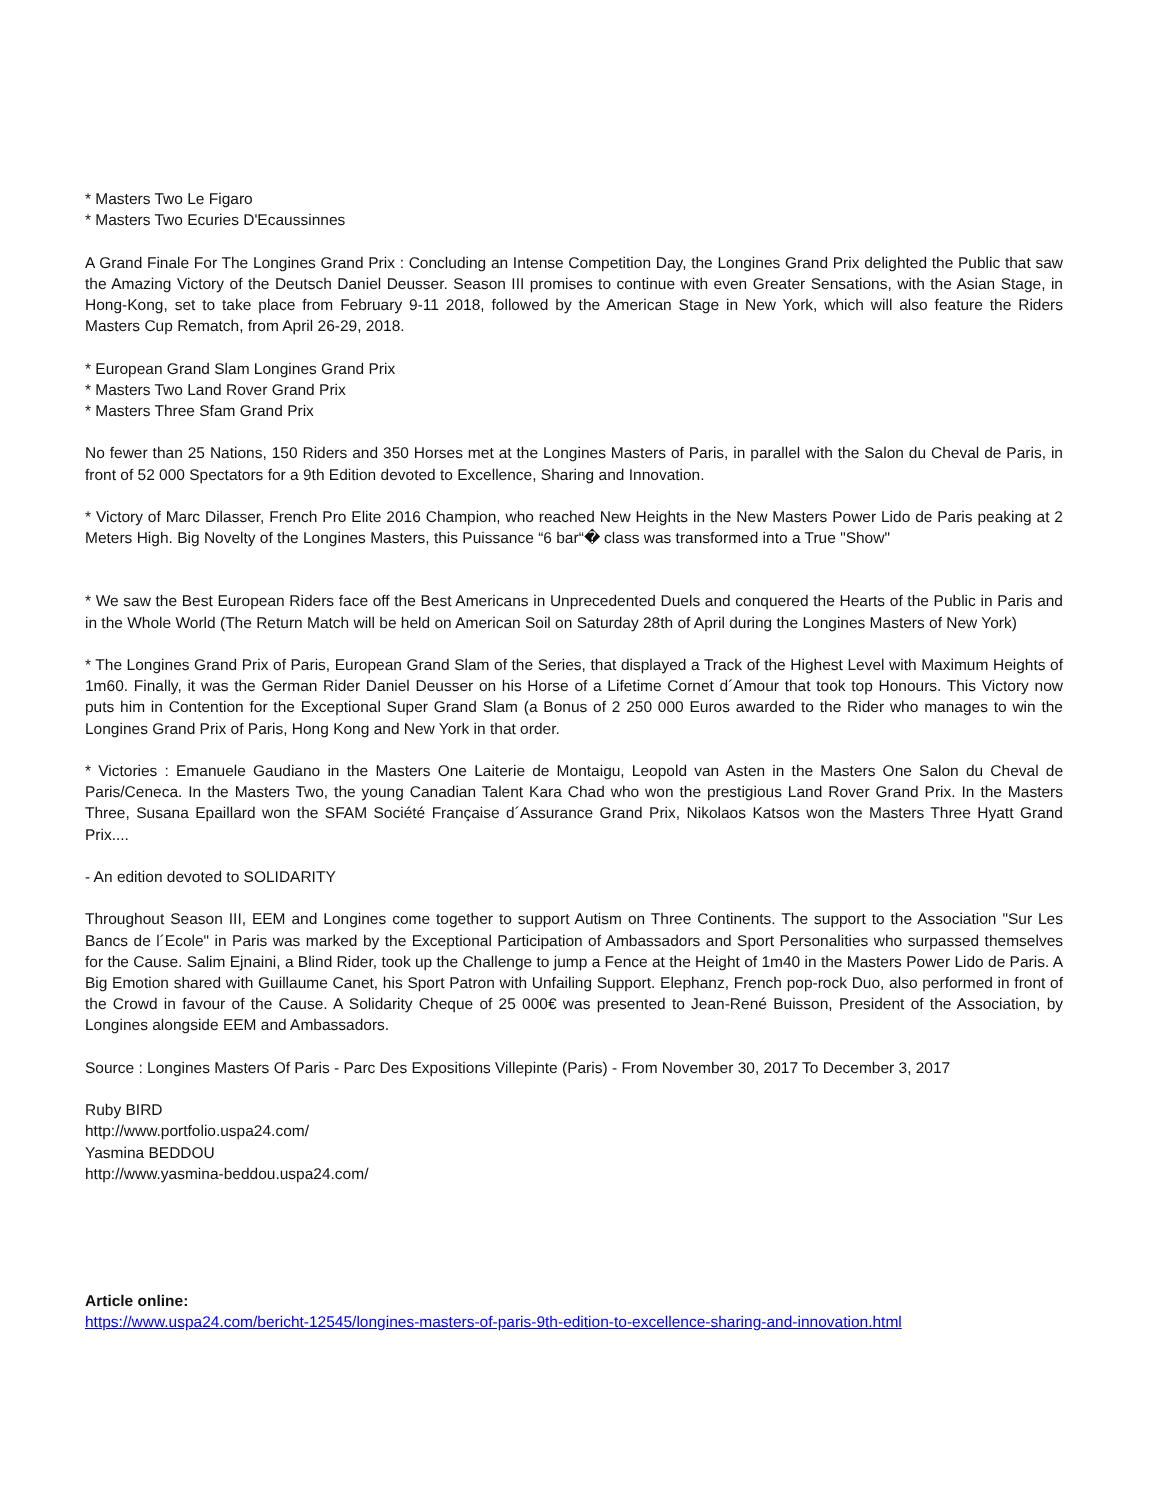* Masters Two Le Figaro
* Masters Two Ecuries D'Ecaussinnes
A Grand Finale For The Longines Grand Prix : Concluding an Intense Competition Day, the Longines Grand Prix delighted the Public that saw the Amazing Victory of the Deutsch Daniel Deusser. Season III promises to continue with even Greater Sensations, with the Asian Stage, in Hong-Kong, set to take place from February 9-11 2018, followed by the American Stage in New York, which will also feature the Riders Masters Cup Rematch, from April 26-29, 2018.
* European Grand Slam Longines Grand Prix
* Masters Two Land Rover Grand Prix
* Masters Three Sfam Grand Prix
No fewer than 25 Nations, 150 Riders and 350 Horses met at the Longines Masters of Paris, in parallel with the Salon du Cheval de Paris, in front of 52 000 Spectators for a 9th Edition devoted to Excellence, Sharing and Innovation.
* Victory of Marc Dilasser, French Pro Elite 2016 Champion, who reached New Heights in the New Masters Power Lido de Paris peaking at 2 Meters High. Big Novelty of the Longines Masters, this Puissance “6 bar“� class was transformed into a True "Show"
* We saw the Best European Riders face off the Best Americans in Unprecedented Duels and conquered the Hearts of the Public in Paris and in the Whole World (The Return Match will be held on American Soil on Saturday 28th of April during the Longines Masters of New York)
* The Longines Grand Prix of Paris, European Grand Slam of the Series, that displayed a Track of the Highest Level with Maximum Heights of 1m60. Finally, it was the German Rider Daniel Deusser on his Horse of a Lifetime Cornet d´Amour that took top Honours. This Victory now puts him in Contention for the Exceptional Super Grand Slam (a Bonus of 2 250 000 Euros awarded to the Rider who manages to win the Longines Grand Prix of Paris, Hong Kong and New York in that order.
* Victories : Emanuele Gaudiano in the Masters One Laiterie de Montaigu, Leopold van Asten in the Masters One Salon du Cheval de Paris/Ceneca. In the Masters Two, the young Canadian Talent Kara Chad who won the prestigious Land Rover Grand Prix. In the Masters Three, Susana Epaillard won the SFAM Société Française d´Assurance Grand Prix, Nikolaos Katsos won the Masters Three Hyatt Grand Prix....
- An edition devoted to SOLIDARITY
Throughout Season III, EEM and Longines come together to support Autism on Three Continents. The support to the Association "Sur Les Bancs de l´Ecole" in Paris was marked by the Exceptional Participation of Ambassadors and Sport Personalities who surpassed themselves for the Cause. Salim Ejnaini, a Blind Rider, took up the Challenge to jump a Fence at the Height of 1m40 in the Masters Power Lido de Paris. A Big Emotion shared with Guillaume Canet, his Sport Patron with Unfailing Support. Elephanz, French pop-rock Duo, also performed in front of the Crowd in favour of the Cause. A Solidarity Cheque of 25 000€ was presented to Jean-René Buisson, President of the Association, by Longines alongside EEM and Ambassadors.
Source : Longines Masters Of Paris - Parc Des Expositions Villepinte (Paris) - From November 30, 2017 To December 3, 2017
Ruby BIRD
http://www.portfolio.uspa24.com/
Yasmina BEDDOU
http://www.yasmina-beddou.uspa24.com/
Article online:
https://www.uspa24.com/bericht-12545/longines-masters-of-paris-9th-edition-to-excellence-sharing-and-innovation.html